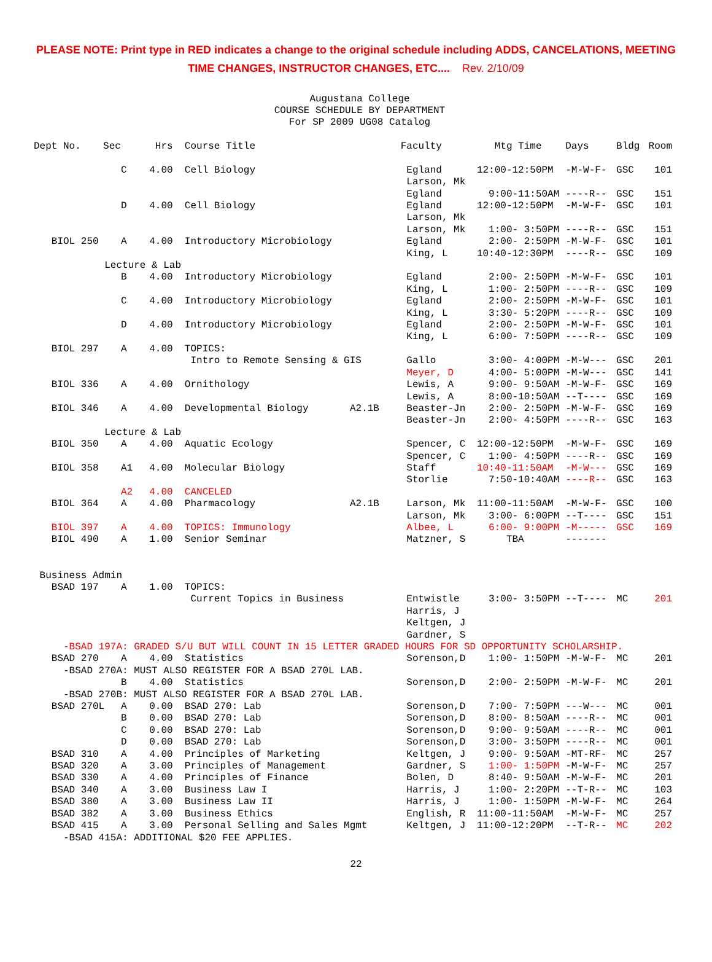PLEASE NOTE: Print type in RED indicates a change to the original schedule including ADDS, CANCELATIONS, MEETING TIME CHANGES, INSTRUCTOR CHANGES, ETC.... Rev. 2/10/09
Augustana College
COURSE SCHEDULE BY DEPARTMENT
For SP 2009 UG08 Catalog
| Dept No. | Sec | Hrs | Course Title | | Faculty | Mtg Time | Days | Bldg | Room |
| --- | --- | --- | --- | --- | --- | --- | --- | --- | --- |
| | C | 4.00 | Cell Biology | | Egland | 12:00-12:50PM | -M-W-F- | GSC | 101 |
| | | | | | Larson, Mk | | | | |
| | | | | | Egland | 9:00-11:50AM | ----R-- | GSC | 151 |
| | D | 4.00 | Cell Biology | | Egland | 12:00-12:50PM | -M-W-F- | GSC | 101 |
| | | | | | Larson, Mk | | | | |
| | | | | | Larson, Mk | 1:00- 3:50PM | ----R-- | GSC | 151 |
| BIOL 250 | A | 4.00 | Introductory Microbiology | | Egland | 2:00- 2:50PM | -M-W-F- | GSC | 101 |
| | | | | | King, L | 10:40-12:30PM | ----R-- | GSC | 109 |
| Lecture & Lab | | | | | | | | | |
| | B | 4.00 | Introductory Microbiology | | Egland | 2:00- 2:50PM | -M-W-F- | GSC | 101 |
| | | | | | King, L | 1:00- 2:50PM | ----R-- | GSC | 109 |
| | C | 4.00 | Introductory Microbiology | | Egland | 2:00- 2:50PM | -M-W-F- | GSC | 101 |
| | | | | | King, L | 3:30- 5:20PM | ----R-- | GSC | 109 |
| | D | 4.00 | Introductory Microbiology | | Egland | 2:00- 2:50PM | -M-W-F- | GSC | 101 |
| | | | | | King, L | 6:00- 7:50PM | ----R-- | GSC | 109 |
| BIOL 297 | A | 4.00 | TOPICS: | | | | | | |
| | | | Intro to Remote Sensing & GIS | | Gallo | 3:00- 4:00PM | -M-W--- | GSC | 201 |
| | | | | | Meyer, D | 4:00- 5:00PM | -M-W--- | GSC | 141 |
| BIOL 336 | A | 4.00 | Ornithology | | Lewis, A | 9:00- 9:50AM | -M-W-F- | GSC | 169 |
| | | | | | Lewis, A | 8:00-10:50AM | --T---- | GSC | 169 |
| BIOL 346 | A | 4.00 | Developmental Biology | A2.1B | Beaster-Jn | 2:00- 2:50PM | -M-W-F- | GSC | 169 |
| | | | | | Beaster-Jn | 2:00- 4:50PM | ----R-- | GSC | 163 |
| Lecture & Lab | | | | | | | | | |
| BIOL 350 | A | 4.00 | Aquatic Ecology | | Spencer, C | 12:00-12:50PM | -M-W-F- | GSC | 169 |
| | | | | | Spencer, C | 1:00- 4:50PM | ----R-- | GSC | 169 |
| BIOL 358 | A1 | 4.00 | Molecular Biology | | Staff | 10:40-11:50AM | -M-W--- | GSC | 169 |
| | | | | | Storlie | 7:50-10:40AM | ----R-- | GSC | 163 |
| | A2 | 4.00 | CANCELED | | | | | | |
| BIOL 364 | A | 4.00 | Pharmacology | A2.1B | Larson, Mk | 11:00-11:50AM | -M-W-F- | GSC | 100 |
| | | | | | Larson, Mk | 3:00- 6:00PM | --T---- | GSC | 151 |
| BIOL 397 | A | 4.00 | TOPICS: Immunology | | Albee, L | 6:00- 9:00PM | -M----- | GSC | 169 |
| BIOL 490 | A | 1.00 | Senior Seminar | | Matzner, S | TBA | ------- | | |
| Business Admin | | | | | | | | | |
| BSAD 197 | A | 1.00 | TOPICS: | | | | | | |
| | | | Current Topics in Business | | Entwistle | 3:00- 3:50PM | --T---- | MC | 201 |
| | | | | | Harris, J | | | | |
| | | | | | Keltgen, J | | | | |
| | | | | | Gardner, S | | | | |
| -BSAD 197A: GRADED S/U BUT WILL COUNT IN 15 LETTER GRADED HOURS FOR SD OPPORTUNITY SCHOLARSHIP. | | | | | | | | | |
| BSAD 270 | A | 4.00 | Statistics | | Sorenson,D | 1:00- 1:50PM | -M-W-F- | MC | 201 |
| -BSAD 270A: MUST ALSO REGISTER FOR A BSAD 270L LAB. | | | | | | | | | |
| | B | 4.00 | Statistics | | Sorenson,D | 2:00- 2:50PM | -M-W-F- | MC | 201 |
| -BSAD 270B: MUST ALSO REGISTER FOR A BSAD 270L LAB. | | | | | | | | | |
| BSAD 270L | A | 0.00 | BSAD 270: Lab | | Sorenson,D | 7:00- 7:50PM | ---W--- | MC | 001 |
| | B | 0.00 | BSAD 270: Lab | | Sorenson,D | 8:00- 8:50AM | ----R-- | MC | 001 |
| | C | 0.00 | BSAD 270: Lab | | Sorenson,D | 9:00- 9:50AM | ----R-- | MC | 001 |
| | D | 0.00 | BSAD 270: Lab | | Sorenson,D | 3:00- 3:50PM | ----R-- | MC | 001 |
| BSAD 310 | A | 4.00 | Principles of Marketing | | Keltgen, J | 9:00- 9:50AM | -MT-RF- | MC | 257 |
| BSAD 320 | A | 3.00 | Principles of Management | | Gardner, S | 1:00- 1:50PM | -M-W-F- | MC | 257 |
| BSAD 330 | A | 4.00 | Principles of Finance | | Bolen, D | 8:40- 9:50AM | -M-W-F- | MC | 201 |
| BSAD 340 | A | 3.00 | Business Law I | | Harris, J | 1:00- 2:20PM | --T-R-- | MC | 103 |
| BSAD 380 | A | 3.00 | Business Law II | | Harris, J | 1:00- 1:50PM | -M-W-F- | MC | 264 |
| BSAD 382 | A | 3.00 | Business Ethics | | English, R | 11:00-11:50AM | -M-W-F- | MC | 257 |
| BSAD 415 | A | 3.00 | Personal Selling and Sales Mgmt | | Keltgen, J | 11:00-12:20PM | --T-R-- | MC | 202 |
| -BSAD 415A: ADDITIONAL $20 FEE APPLIES. | | | | | | | | | |
22